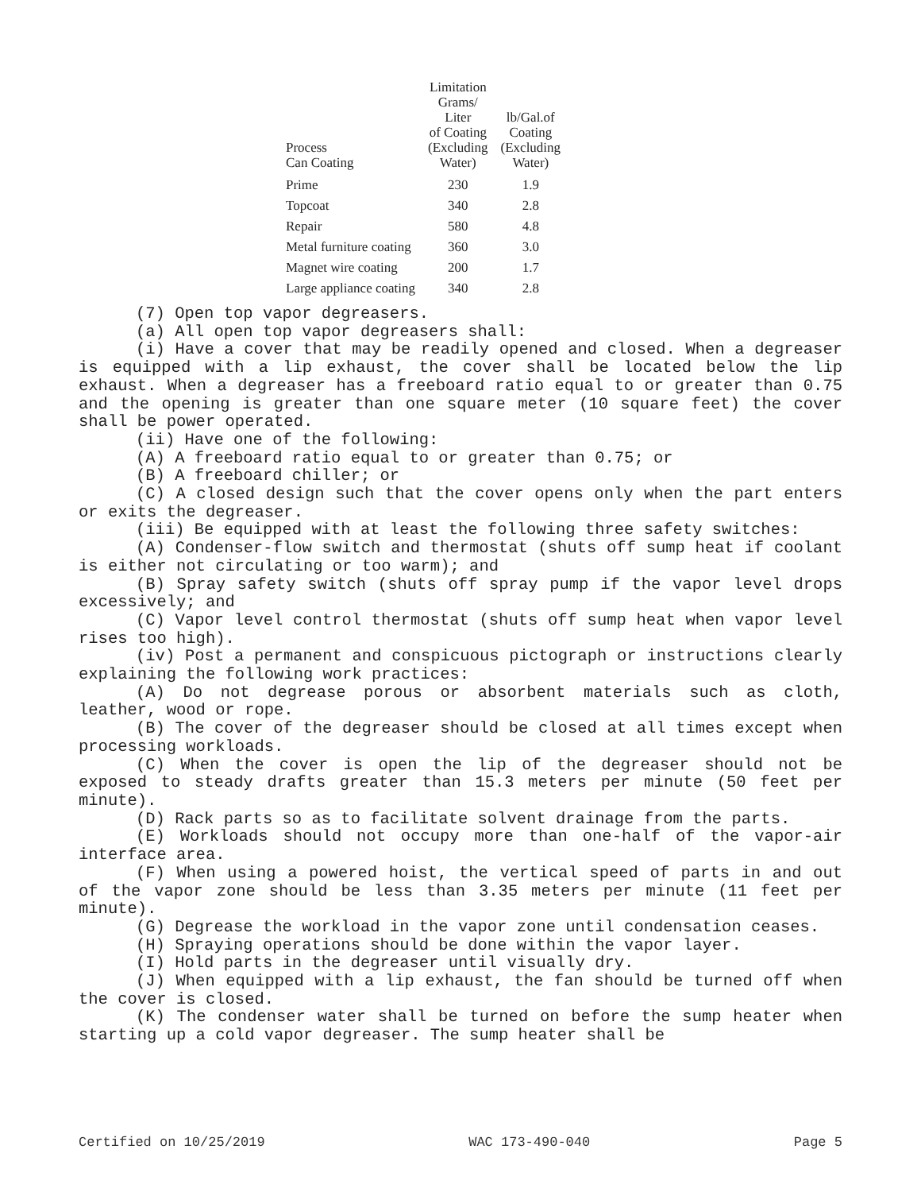| Process Can Coating | Limitation Grams/ Liter of Coating (Excluding Water) | lb/Gal.of Coating (Excluding Water) |
| --- | --- | --- |
| Prime | 230 | 1.9 |
| Topcoat | 340 | 2.8 |
| Repair | 580 | 4.8 |
| Metal furniture coating | 360 | 3.0 |
| Magnet wire coating | 200 | 1.7 |
| Large appliance coating | 340 | 2.8 |
(7) Open top vapor degreasers.
(a) All open top vapor degreasers shall:
(i) Have a cover that may be readily opened and closed. When a degreaser is equipped with a lip exhaust, the cover shall be located below the lip exhaust. When a degreaser has a freeboard ratio equal to or greater than 0.75 and the opening is greater than one square meter (10 square feet) the cover shall be power operated.
(ii) Have one of the following:
(A) A freeboard ratio equal to or greater than 0.75; or
(B) A freeboard chiller; or
(C) A closed design such that the cover opens only when the part enters or exits the degreaser.
(iii) Be equipped with at least the following three safety switches:
(A) Condenser-flow switch and thermostat (shuts off sump heat if coolant is either not circulating or too warm); and
(B) Spray safety switch (shuts off spray pump if the vapor level drops excessively; and
(C) Vapor level control thermostat (shuts off sump heat when vapor level rises too high).
(iv) Post a permanent and conspicuous pictograph or instructions clearly explaining the following work practices:
(A) Do not degrease porous or absorbent materials such as cloth, leather, wood or rope.
(B) The cover of the degreaser should be closed at all times except when processing workloads.
(C) When the cover is open the lip of the degreaser should not be exposed to steady drafts greater than 15.3 meters per minute (50 feet per minute).
(D) Rack parts so as to facilitate solvent drainage from the parts.
(E) Workloads should not occupy more than one-half of the vapor-air interface area.
(F) When using a powered hoist, the vertical speed of parts in and out of the vapor zone should be less than 3.35 meters per minute (11 feet per minute).
(G) Degrease the workload in the vapor zone until condensation ceases.
(H) Spraying operations should be done within the vapor layer.
(I) Hold parts in the degreaser until visually dry.
(J) When equipped with a lip exhaust, the fan should be turned off when the cover is closed.
(K) The condenser water shall be turned on before the sump heater when starting up a cold vapor degreaser. The sump heater shall be
Certified on 10/25/2019 WAC 173-490-040 Page 5